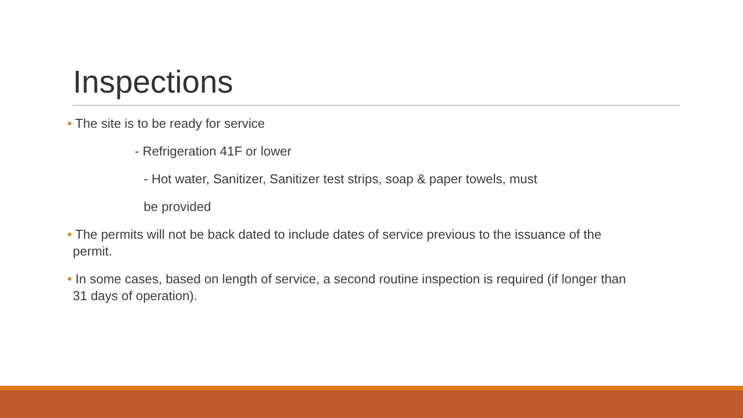Inspections
• The site is to be ready for service
- Refrigeration 41F or lower
- Hot water, Sanitizer, Sanitizer test strips, soap & paper towels, must
be provided
• The permits will not be back dated to include dates of service previous to the issuance of the
permit.
• In some cases, based on length of service, a second routine inspection is required (if longer than
31 days of operation).